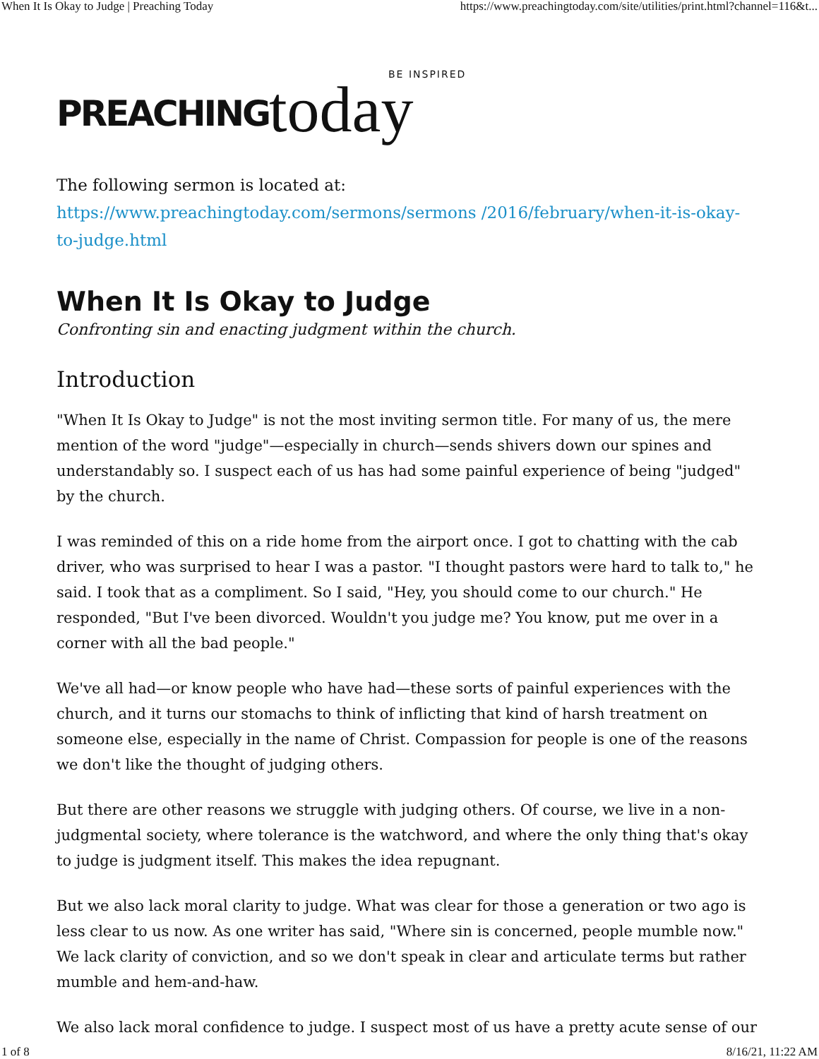When It Is Okay to Judge | Preaching Today https://www.preachingtoday.com/site/utilities/print.html?channel=116&t...
PREACHING today BE INSPIRED
The following sermon is located at: https://www.preachingtoday.com/sermons/sermons /2016/february/when-it-is-okay-to-judge.html
When It Is Okay to Judge
Confronting sin and enacting judgment within the church.
Introduction
"When It Is Okay to Judge" is not the most inviting sermon title. For many of us, the mere mention of the word "judge"—especially in church—sends shivers down our spines and understandably so. I suspect each of us has had some painful experience of being "judged" by the church.
I was reminded of this on a ride home from the airport once. I got to chatting with the cab driver, who was surprised to hear I was a pastor. "I thought pastors were hard to talk to," he said. I took that as a compliment. So I said, "Hey, you should come to our church." He responded, "But I've been divorced. Wouldn't you judge me? You know, put me over in a corner with all the bad people."
We've all had—or know people who have had—these sorts of painful experiences with the church, and it turns our stomachs to think of inflicting that kind of harsh treatment on someone else, especially in the name of Christ. Compassion for people is one of the reasons we don't like the thought of judging others.
But there are other reasons we struggle with judging others. Of course, we live in a non-judgmental society, where tolerance is the watchword, and where the only thing that's okay to judge is judgment itself. This makes the idea repugnant.
But we also lack moral clarity to judge. What was clear for those a generation or two ago is less clear to us now. As one writer has said, "Where sin is concerned, people mumble now." We lack clarity of conviction, and so we don't speak in clear and articulate terms but rather mumble and hem-and-haw.
We also lack moral confidence to judge. I suspect most of us have a pretty acute sense of our
1 of 8 8/16/21, 11:22 AM